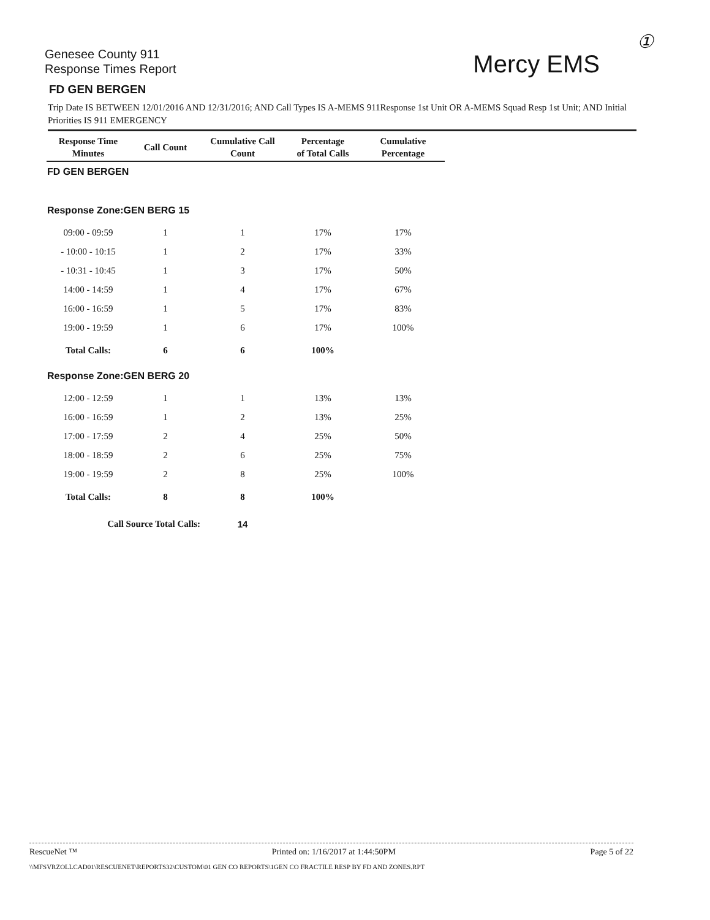①
Genesee County 911
Response Times Report
Mercy EMS
FD GEN BERGEN
Trip Date IS BETWEEN 12/01/2016 AND 12/31/2016; AND Call Types IS A-MEMS 911Response 1st Unit OR A-MEMS Squad Resp 1st Unit; AND Initial Priorities IS 911 EMERGENCY
| Response Time Minutes | Call Count | Cumulative Call Count | Percentage of Total Calls | Cumulative Percentage |
| --- | --- | --- | --- | --- |
| FD GEN BERGEN | | | | |
| Response Zone:GEN BERG 15 | | | | |
| 09:00 - 09:59 | 1 | 1 | 17% | 17% |
| - 10:00 - 10:15 | 1 | 2 | 17% | 33% |
| - 10:31 - 10:45 | 1 | 3 | 17% | 50% |
| 14:00 - 14:59 | 1 | 4 | 17% | 67% |
| 16:00 - 16:59 | 1 | 5 | 17% | 83% |
| 19:00 - 19:59 | 1 | 6 | 17% | 100% |
| Total Calls: | 6 | 6 | 100% | |
| Response Zone:GEN BERG 20 | | | | |
| 12:00 - 12:59 | 1 | 1 | 13% | 13% |
| 16:00 - 16:59 | 1 | 2 | 13% | 25% |
| 17:00 - 17:59 | 2 | 4 | 25% | 50% |
| 18:00 - 18:59 | 2 | 6 | 25% | 75% |
| 19:00 - 19:59 | 2 | 8 | 25% | 100% |
| Total Calls: | 8 | 8 | 100% | |
| Call Source Total Calls: | | 14 | | |
RescueNet ™ Printed on: 1/16/2017 at 1:44:50PM Page 5 of 22
\\MFSVRZOLLCAD01\RESCUENET\REPORTS32\CUSTOM\01 GEN CO REPORTS\1GEN CO FRACTILE RESP BY FD AND ZONES.RPT